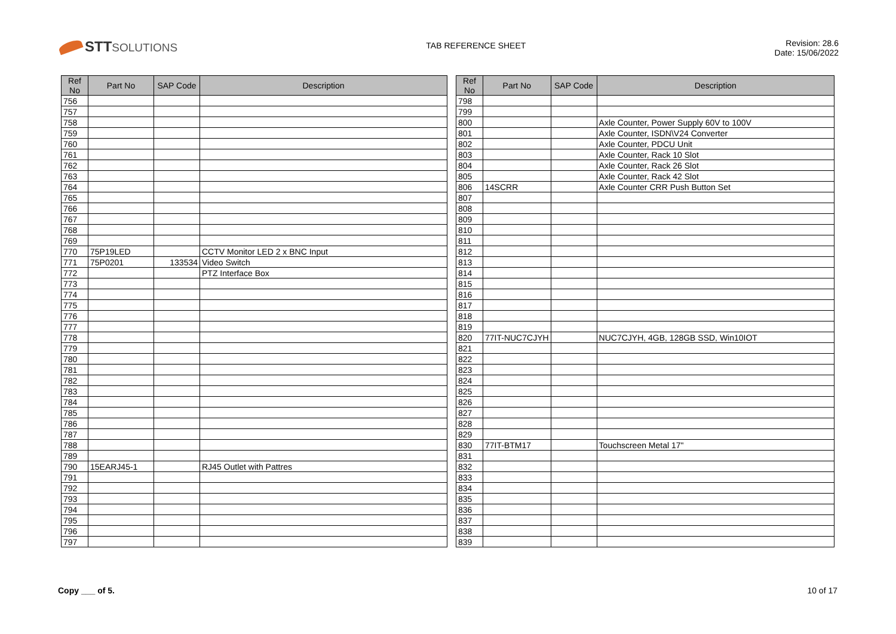STTSOLUTIONS
TAB REFERENCE SHEET
Revision: 28.6
Date: 15/06/2022
| Ref No | Part No | SAP Code | Description |
| --- | --- | --- | --- |
| 756 | | | |
| 757 | | | |
| 758 | | | |
| 759 | | | |
| 760 | | | |
| 761 | | | |
| 762 | | | |
| 763 | | | |
| 764 | | | |
| 765 | | | |
| 766 | | | |
| 767 | | | |
| 768 | | | |
| 769 | | | |
| 770 | 75P19LED | | CCTV Monitor LED 2 x BNC Input |
| 771 | 75P0201 | 133534 | Video Switch |
| 772 | | | PTZ Interface Box |
| 773 | | | |
| 774 | | | |
| 775 | | | |
| 776 | | | |
| 777 | | | |
| 778 | | | |
| 779 | | | |
| 780 | | | |
| 781 | | | |
| 782 | | | |
| 783 | | | |
| 784 | | | |
| 785 | | | |
| 786 | | | |
| 787 | | | |
| 788 | | | |
| 789 | | | |
| 790 | 15EARJ45-1 | | RJ45 Outlet with Pattres |
| 791 | | | |
| 792 | | | |
| 793 | | | |
| 794 | | | |
| 795 | | | |
| 796 | | | |
| 797 | | | |
| Ref No | Part No | SAP Code | Description |
| --- | --- | --- | --- |
| 798 | | | |
| 799 | | | |
| 800 | | | Axle Counter, Power Supply 60V to 100V |
| 801 | | | Axle Counter, ISDN\V24 Converter |
| 802 | | | Axle Counter, PDCU Unit |
| 803 | | | Axle Counter, Rack 10 Slot |
| 804 | | | Axle Counter, Rack 26 Slot |
| 805 | | | Axle Counter, Rack 42 Slot |
| 806 | 14SCRR | | Axle Counter CRR Push Button Set |
| 807 | | | |
| 808 | | | |
| 809 | | | |
| 810 | | | |
| 811 | | | |
| 812 | | | |
| 813 | | | |
| 814 | | | |
| 815 | | | |
| 816 | | | |
| 817 | | | |
| 818 | | | |
| 819 | | | |
| 820 | 77IT-NUC7CJYH | | NUC7CJYH, 4GB, 128GB SSD, Win10IOT |
| 821 | | | |
| 822 | | | |
| 823 | | | |
| 824 | | | |
| 825 | | | |
| 826 | | | |
| 827 | | | |
| 828 | | | |
| 829 | | | |
| 830 | 77IT-BTM17 | | Touchscreen Metal 17" |
| 831 | | | |
| 832 | | | |
| 833 | | | |
| 834 | | | |
| 835 | | | |
| 836 | | | |
| 837 | | | |
| 838 | | | |
| 839 | | | |
Copy ___ of 5. 10 of 17